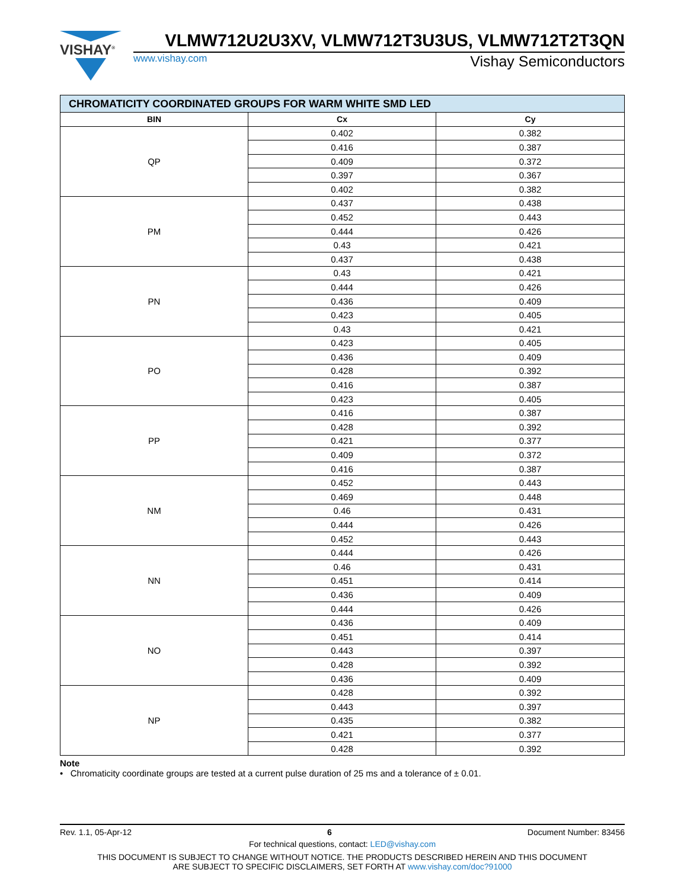VISHAY<sup>®</sup>
VLMW712U2U3XV, VLMW712T3U3US, VLMW712T2T3QN
www.vishay.com Vishay Semiconductors
| CHROMATICITY COORDINATED GROUPS FOR WARM WHITE SMD LED | | |
| BIN | Cx | Cy |
| QP | 0.402 | 0.382 |
| | 0.416 | 0.387 |
| | 0.409 | 0.372 |
| | 0.397 | 0.367 |
| | 0.402 | 0.382 |
| PM | 0.437 | 0.438 |
| | 0.452 | 0.443 |
| | 0.444 | 0.426 |
| | 0.43 | 0.421 |
| | 0.437 | 0.438 |
| PN | 0.43 | 0.421 |
| | 0.444 | 0.426 |
| | 0.436 | 0.409 |
| | 0.423 | 0.405 |
| | 0.43 | 0.421 |
| PO | 0.423 | 0.405 |
| | 0.436 | 0.409 |
| | 0.428 | 0.392 |
| | 0.416 | 0.387 |
| | 0.423 | 0.405 |
| PP | 0.416 | 0.387 |
| | 0.428 | 0.392 |
| | 0.421 | 0.377 |
| | 0.409 | 0.372 |
| | 0.416 | 0.387 |
| NM | 0.452 | 0.443 |
| | 0.469 | 0.448 |
| | 0.46 | 0.431 |
| | 0.444 | 0.426 |
| | 0.452 | 0.443 |
| NN | 0.444 | 0.426 |
| | 0.46 | 0.431 |
| | 0.451 | 0.414 |
| | 0.436 | 0.409 |
| | 0.444 | 0.426 |
| NO | 0.436 | 0.409 |
| | 0.451 | 0.414 |
| | 0.443 | 0.397 |
| | 0.428 | 0.392 |
| | 0.436 | 0.409 |
| NP | 0.428 | 0.392 |
| | 0.443 | 0.397 |
| | 0.435 | 0.382 |
| | 0.421 | 0.377 |
| | 0.428 | 0.392 |
Note
• Chromaticity coordinate groups are tested at a current pulse duration of 25 ms and a tolerance of ± 0.01.
Rev. 1.1, 05-Apr-12 6 Document Number: 83456
For technical questions, contact: LED@vishay.com
THIS DOCUMENT IS SUBJECT TO CHANGE WITHOUT NOTICE. THE PRODUCTS DESCRIBED HEREIN AND THIS DOCUMENT
ARE SUBJECT TO SPECIFIC DISCLAIMERS, SET FORTH AT www.vishay.com/doc?91000